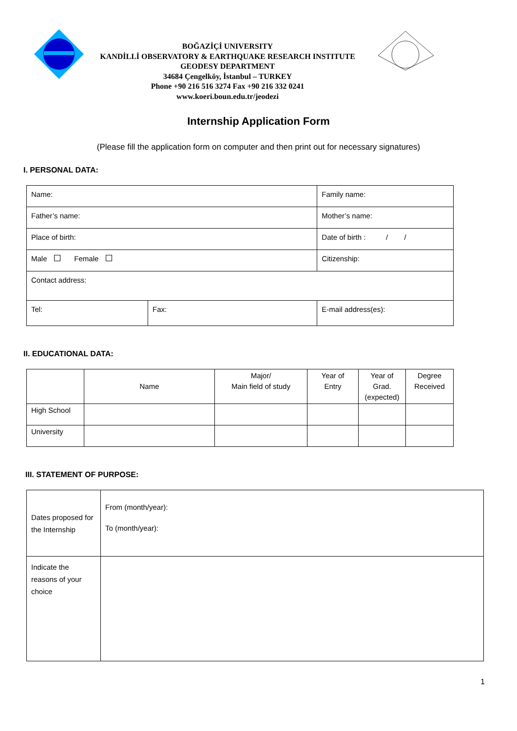BOĞAZİÇİ UNIVERSITY
KANDİLLİ OBSERVATORY & EARTHQUAKE RESEARCH INSTITUTE
GEODESY DEPARTMENT
34684 Çengelköy, İstanbul – TURKEY
Phone +90 216 516 3274 Fax +90 216 332 0241
www.koeri.boun.edu.tr/jeodezi
Internship Application Form
(Please fill the application form on computer and then print out for necessary signatures)
I. PERSONAL DATA:
| Name: | | Family name: | |
| Father’s name: | | Mother’s name: | |
| Place of birth: | | Date of birth : / / | |
| Male Female | | Citizenship: | |
| Contact address: | | | |
| Tel: | Fax: | | E-mail address(es): |
II. EDUCATIONAL DATA:
| | Name | Major/ Main field of study | Year of Entry | Year of Grad. (expected) | Degree Received |
| High School | | | | | |
| University | | | | | |
III. STATEMENT OF PURPOSE:
| Dates proposed for the Internship | From (month/year): To (month/year): |
| Indicate the reasons of your choice | |
1